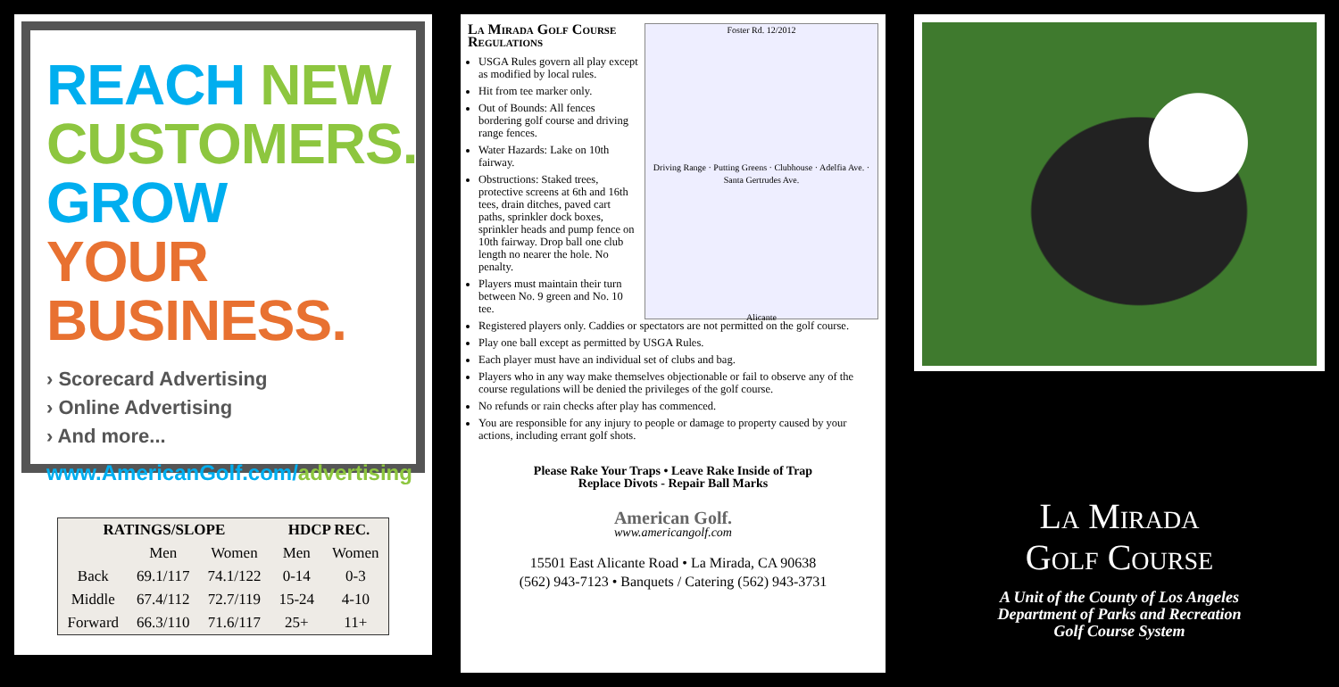REACH NEW
CUSTOMERS.
GROW YOUR
BUSINESS.
› Scorecard Advertising
› Online Advertising
› And more...
www.AmericanGolf.com/advertising
| RATINGS/SLOPE | | | HDCP REC. | |
| --- | --- | --- | --- | --- |
| | Men | Women | Men | Women |
| Back | 69.1/117 | 74.1/122 | 0-14 | 0-3 |
| Middle | 67.4/112 | 72.7/119 | 15-24 | 4-10 |
| Forward | 66.3/110 | 71.6/117 | 25+ | 11+ |
Foster Rd. 12/2012
Driving Range · Putting Greens · Clubhouse · Adelfia Ave. · Santa Gertrudes Ave.
Alicante
La Mirada Golf Course Regulations
USGA Rules govern all play except as modified by local rules.
Hit from tee marker only.
Out of Bounds: All fences bordering golf course and driving range fences.
Water Hazards: Lake on 10th fairway.
Obstructions: Staked trees, protective screens at 6th and 16th tees, drain ditches, paved cart paths, sprinkler dock boxes, sprinkler heads and pump fence on 10th fairway. Drop ball one club length no nearer the hole. No penalty.
Players must maintain their turn between No. 9 green and No. 10 tee.
Registered players only. Caddies or spectators are not permitted on the golf course.
Play one ball except as permitted by USGA Rules.
Each player must have an individual set of clubs and bag.
Players who in any way make themselves objectionable or fail to observe any of the course regulations will be denied the privileges of the golf course.
No refunds or rain checks after play has commenced.
You are responsible for any injury to people or damage to property caused by your actions, including errant golf shots.
Please Rake Your Traps • Leave Rake Inside of Trap
Replace Divots - Repair Ball Marks
American Golf.
www.americangolf.com
15501 East Alicante Road • La Mirada, CA 90638
(562) 943-7123 • Banquets / Catering (562) 943-3731
La Mirada
Golf Course
A Unit of the County of Los Angeles
Department of Parks and Recreation
Golf Course System